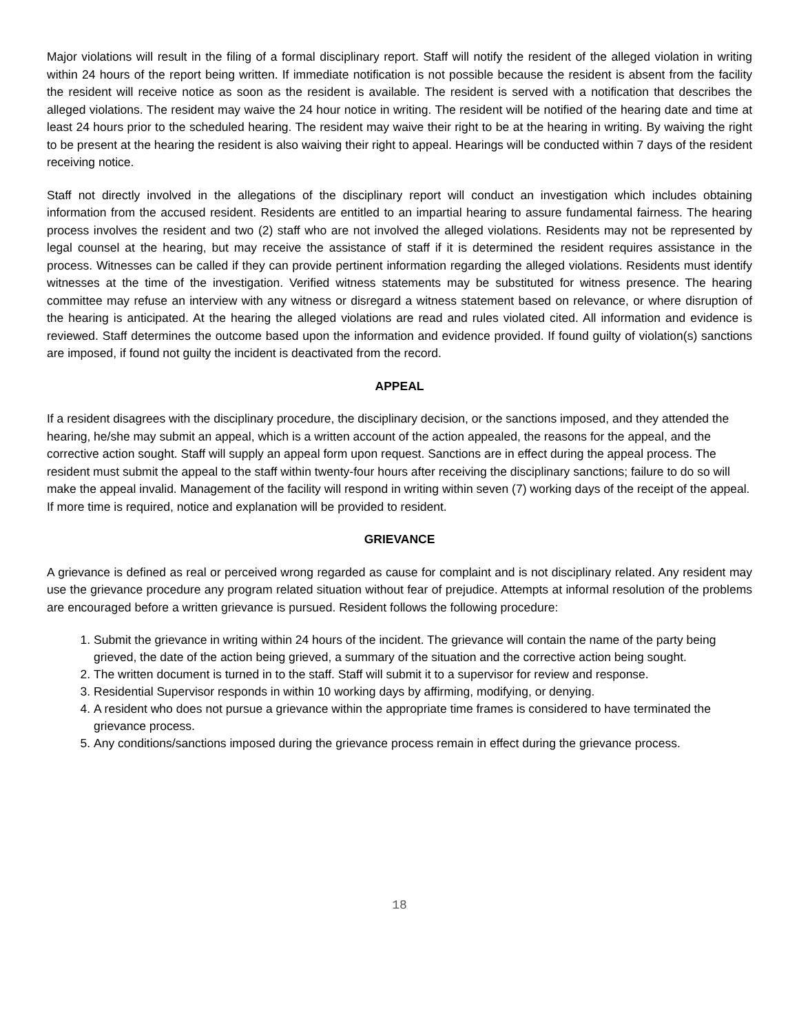Major violations will result in the filing of a formal disciplinary report. Staff will notify the resident of the alleged violation in writing within 24 hours of the report being written. If immediate notification is not possible because the resident is absent from the facility the resident will receive notice as soon as the resident is available. The resident is served with a notification that describes the alleged violations. The resident may waive the 24 hour notice in writing. The resident will be notified of the hearing date and time at least 24 hours prior to the scheduled hearing. The resident may waive their right to be at the hearing in writing. By waiving the right to be present at the hearing the resident is also waiving their right to appeal. Hearings will be conducted within 7 days of the resident receiving notice.
Staff not directly involved in the allegations of the disciplinary report will conduct an investigation which includes obtaining information from the accused resident. Residents are entitled to an impartial hearing to assure fundamental fairness. The hearing process involves the resident and two (2) staff who are not involved the alleged violations. Residents may not be represented by legal counsel at the hearing, but may receive the assistance of staff if it is determined the resident requires assistance in the process. Witnesses can be called if they can provide pertinent information regarding the alleged violations. Residents must identify witnesses at the time of the investigation. Verified witness statements may be substituted for witness presence. The hearing committee may refuse an interview with any witness or disregard a witness statement based on relevance, or where disruption of the hearing is anticipated. At the hearing the alleged violations are read and rules violated cited. All information and evidence is reviewed. Staff determines the outcome based upon the information and evidence provided. If found guilty of violation(s) sanctions are imposed, if found not guilty the incident is deactivated from the record.
APPEAL
If a resident disagrees with the disciplinary procedure, the disciplinary decision, or the sanctions imposed, and they attended the hearing, he/she may submit an appeal, which is a written account of the action appealed, the reasons for the appeal, and the corrective action sought. Staff will supply an appeal form upon request. Sanctions are in effect during the appeal process. The resident must submit the appeal to the staff within twenty-four hours after receiving the disciplinary sanctions; failure to do so will make the appeal invalid. Management of the facility will respond in writing within seven (7) working days of the receipt of the appeal. If more time is required, notice and explanation will be provided to resident.
GRIEVANCE
A grievance is defined as real or perceived wrong regarded as cause for complaint and is not disciplinary related. Any resident may use the grievance procedure any program related situation without fear of prejudice. Attempts at informal resolution of the problems are encouraged before a written grievance is pursued. Resident follows the following procedure:
1. Submit the grievance in writing within 24 hours of the incident. The grievance will contain the name of the party being grieved, the date of the action being grieved, a summary of the situation and the corrective action being sought.
2. The written document is turned in to the staff. Staff will submit it to a supervisor for review and response.
3. Residential Supervisor responds in within 10 working days by affirming, modifying, or denying.
4. A resident who does not pursue a grievance within the appropriate time frames is considered to have terminated the grievance process.
5. Any conditions/sanctions imposed during the grievance process remain in effect during the grievance process.
18